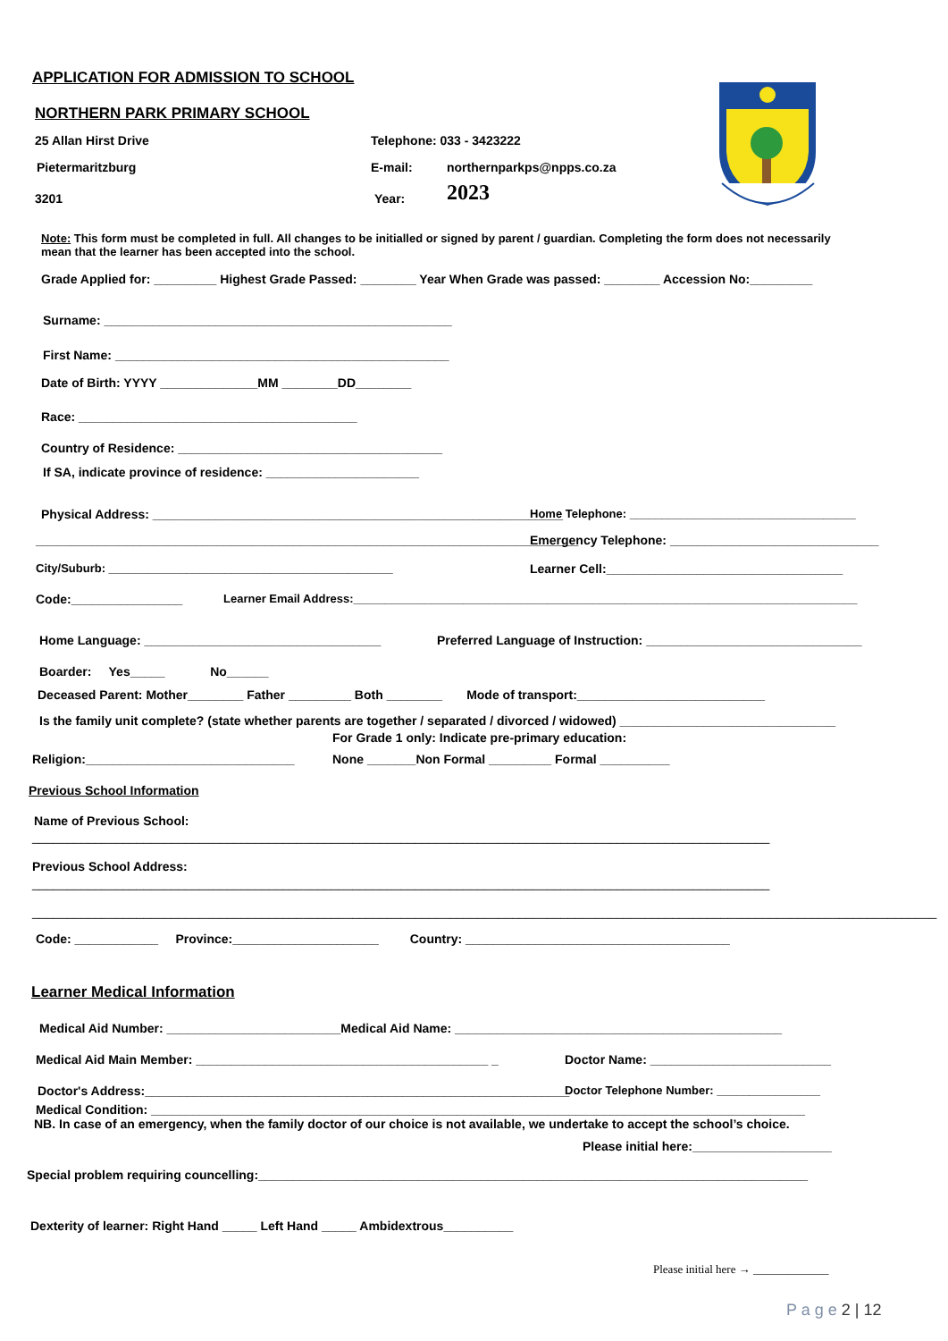APPLICATION FOR ADMISSION TO SCHOOL
NORTHERN PARK PRIMARY SCHOOL
25 Allan Hirst Drive Telephone: 033 - 3423222
Pietermaritzburg E-mail: northernparkps@npps.co.za
3201 Year: 2023
Note: This form must be completed in full. All changes to be initialled or signed by parent / guardian. Completing the form does not necessarily mean that the learner has been accepted into the school.
Grade Applied for: _________ Highest Grade Passed: ________ Year When Grade was passed: ________ Accession No:_________
Surname: __________________________________________________
First Name: ________________________________________________
Date of Birth: YYYY ______________MM ________DD________
Race: ________________________________________
Country of Residence: ______________________________________
If SA, indicate province of residence: ______________________
Physical Address: ___________________________________________________________ Home Telephone: ___________________________________
______________________________________________________________________________ Emergency Telephone: ______________________________
City/Suburb: ____________________________________________ Learner Cell:__________________________________
Code:________________ Learner Email Address:______________________________________________________________________________
Home Language: __________________________________ Preferred Language of Instruction: _______________________________
Boarder: Yes_____ No______
Deceased Parent: Mother________ Father _________ Both ________ Mode of transport:___________________________
Is the family unit complete? (state whether parents are together / separated / divorced / widowed) _______________________________
For Grade 1 only: Indicate pre-primary education:
Religion:______________________________ None _______Non Formal _________ Formal __________
Previous School Information
Name of Previous School:
__________________________________________________________________________________________________________
Previous School Address:
__________________________________________________________________________________________________________
__________________________________________________________________________________________________________________________________
Code: ____________ Province:_____________________ Country: ______________________________________
Learner Medical Information
Medical Aid Number: _________________________Medical Aid Name: _______________________________________________
Medical Aid Main Member: __________________________________________ _ Doctor Name: __________________________
Doctor's Address:_____________________________________________________________ Doctor Telephone Number: ________________
Medical Condition: ______________________________________________________________________________________________
NB. In case of an emergency, when the family doctor of our choice is not available, we undertake to accept the school’s choice.
Please initial here:____________________
Special problem requiring councelling:_______________________________________________________________________________
Dexterity of learner: Right Hand _____ Left Hand _____ Ambidextrous__________
Please initial here → _____________
P a g e 2 | 12